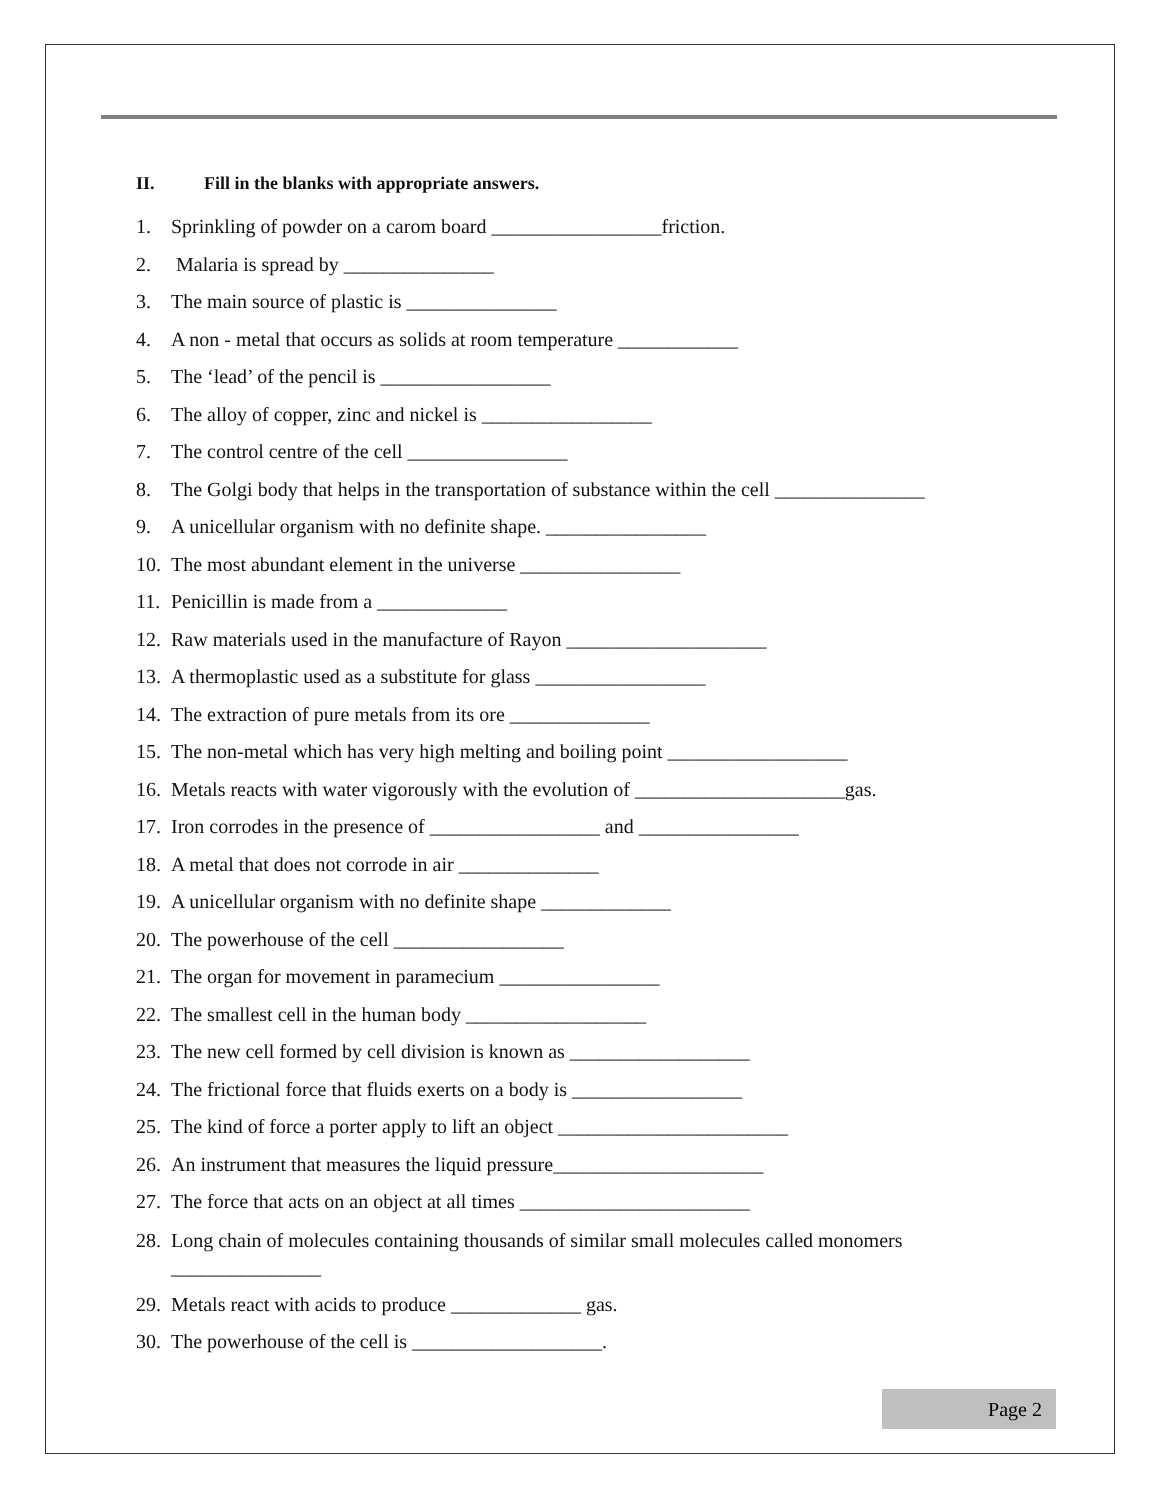II. Fill in the blanks with appropriate answers.
1. Sprinkling of powder on a carom board _________________friction.
2. Malaria is spread by _______________
3. The main source of plastic is _______________
4. A non - metal that occurs as solids at room temperature ____________
5. The ‘lead’ of the pencil is _________________
6. The alloy of copper, zinc and nickel is _________________
7. The control centre of the cell ________________
8. The Golgi body that helps in the transportation of substance within the cell _______________
9. A unicellular organism with no definite shape. ________________
10. The most abundant element in the universe ________________
11. Penicillin is made from a _____________
12. Raw materials used in the manufacture of Rayon ____________________
13. A thermoplastic used as a substitute for glass _________________
14. The extraction of pure metals from its ore ______________
15. The non-metal which has very high melting and boiling point __________________
16. Metals reacts with water vigorously with the evolution of _____________________gas.
17. Iron corrodes in the presence of _________________ and ________________
18. A metal that does not corrode in air ______________
19. A unicellular organism with no definite shape _____________
20. The powerhouse of the cell _________________
21. The organ for movement in paramecium ________________
22. The smallest cell in the human body __________________
23. The new cell formed by cell division is known as __________________
24. The frictional force that fluids exerts on a body is _________________
25. The kind of force a porter apply to lift an object _______________________
26. An instrument that measures the liquid pressure_____________________
27. The force that acts on an object at all times _______________________
28. Long chain of molecules containing thousands of similar small molecules called monomers _______________
29. Metals react with acids to produce _____________ gas.
30. The powerhouse of the cell is ___________________.
Page 2